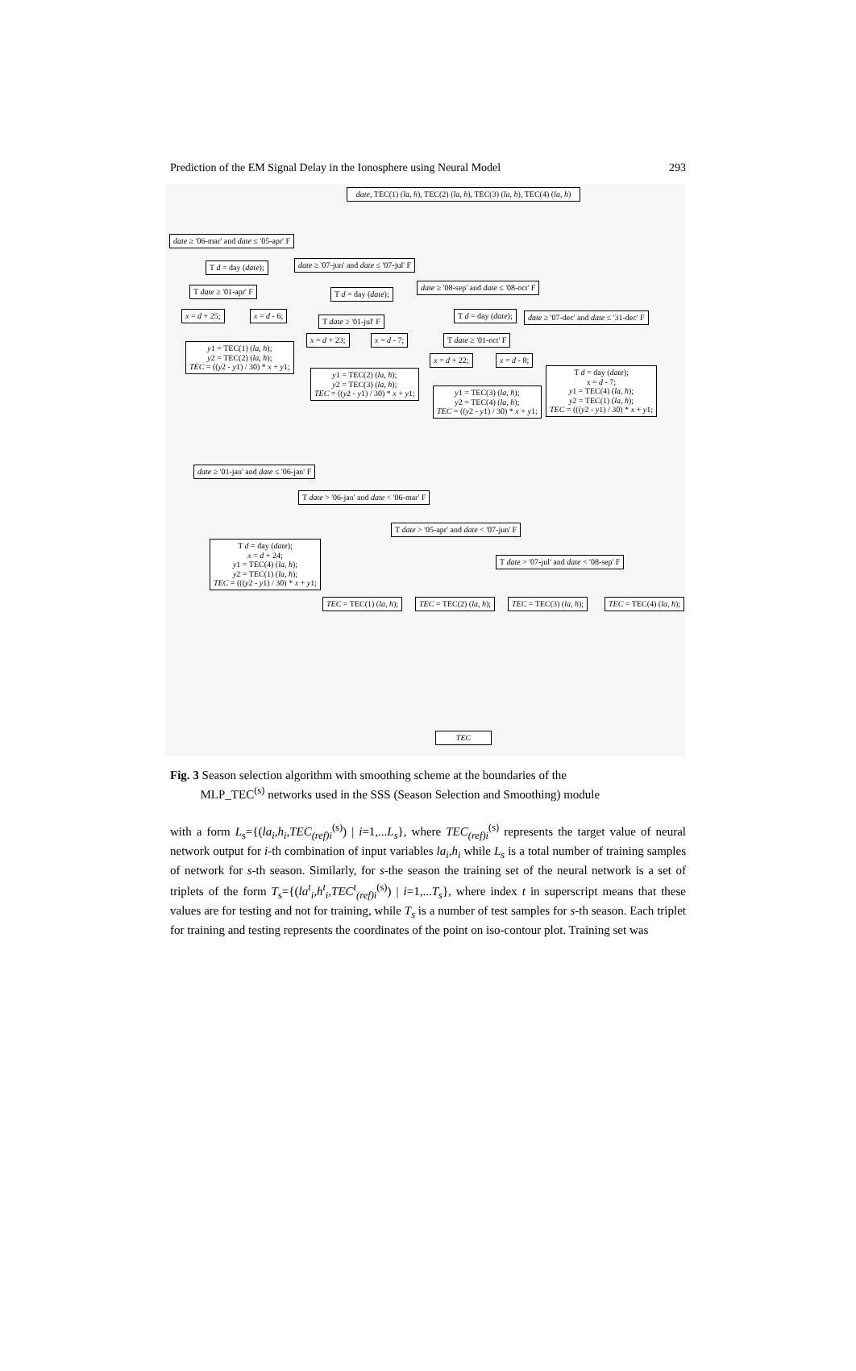Prediction of the EM Signal Delay in the Ionosphere using Neural Model 293
date, TEC(1) (la, h), TEC(2) (la, h), TEC(3) (la, h), TEC(4) (la, h)
date ≥ '06-mar' and date ≤ '05-apr' F
date ≥ '07-jun' and date ≤ '07-jul' F
date ≥ '08-sep' and date ≤ '08-oct' F
date ≥ '07-dec' and date ≤ '31-dec' F
T d = day (date);
T date ≥ '01-apr' F
x = d + 25; x = d - 6;
y1 = TEC(1) (la, h);
y2 = TEC(2) (la, h);
TEC = ((y2 - y1) / 30) * x + y1;
T d = day (date);
T date ≥ '01-jul' F
x = d + 23; x = d - 7;
y1 = TEC(2) (la, h);
y2 = TEC(3) (la, h);
TEC = ((y2 - y1) / 30) * x + y1;
T d = day (date);
T date ≥ '01-oct' F
x = d + 22; x = d - 8;
y1 = TEC(3) (la, h);
y2 = TEC(4) (la, h);
TEC = ((y2 - y1) / 30) * x + y1;
T d = day (date);
x = d - 7;
y1 = TEC(4) (la, h);
y2 = TEC(1) (la, h);
TEC = (((y2 - y1) / 30) * x + y1;
date ≥ '01-jan' and date ≤ '06-jan' F
T date > '06-jan' and date < '06-mar' F
T date > '05-apr' and date < '07-jun' F
T date > '07-jul' and date < '08-sep' F
T d = day (date);
x = d + 24;
y1 = TEC(4) (la, h);
y2 = TEC(1) (la, h);
TEC = (((y2 - y1) / 30) * x + y1;
TEC = TEC(1) (la, h); TEC = TEC(2) (la, h); TEC = TEC(3) (la, h); TEC = TEC(4) (la, h);
TEC
Fig. 3 Season selection algorithm with smoothing scheme at the boundaries of the
MLP_TEC<sup>(s)</sup> networks used in the SSS (Season Selection and Smoothing) module
with a form L<sub>s</sub>={(la<sub>i</sub>,h<sub>i</sub>,TEC<sub>(ref)i</sub><sup>(s)</sup>) | i=1,...L<sub>s</sub>}, where TEC<sub>(ref)i</sub><sup>(s)</sup> represents the target value of neural network output for i-th combination of input variables la<sub>i</sub>,h<sub>i</sub> while L<sub>s</sub> is a total number of training samples of network for s-th season. Similarly, for s-the season the training set of the neural network is a set of triplets of the form T<sub>s</sub>={(la<sup>t</sup><sub>i</sub>,h<sup>t</sup><sub>i</sub>,TEC<sup>t</sup><sub>(ref)i</sub><sup>(s)</sup>) | i=1,...T<sub>s</sub>}, where index t in superscript means that these values are for testing and not for training, while T<sub>s</sub> is a number of test samples for s-th season. Each triplet for training and testing represents the coordinates of the point on iso-contour plot. Training set was